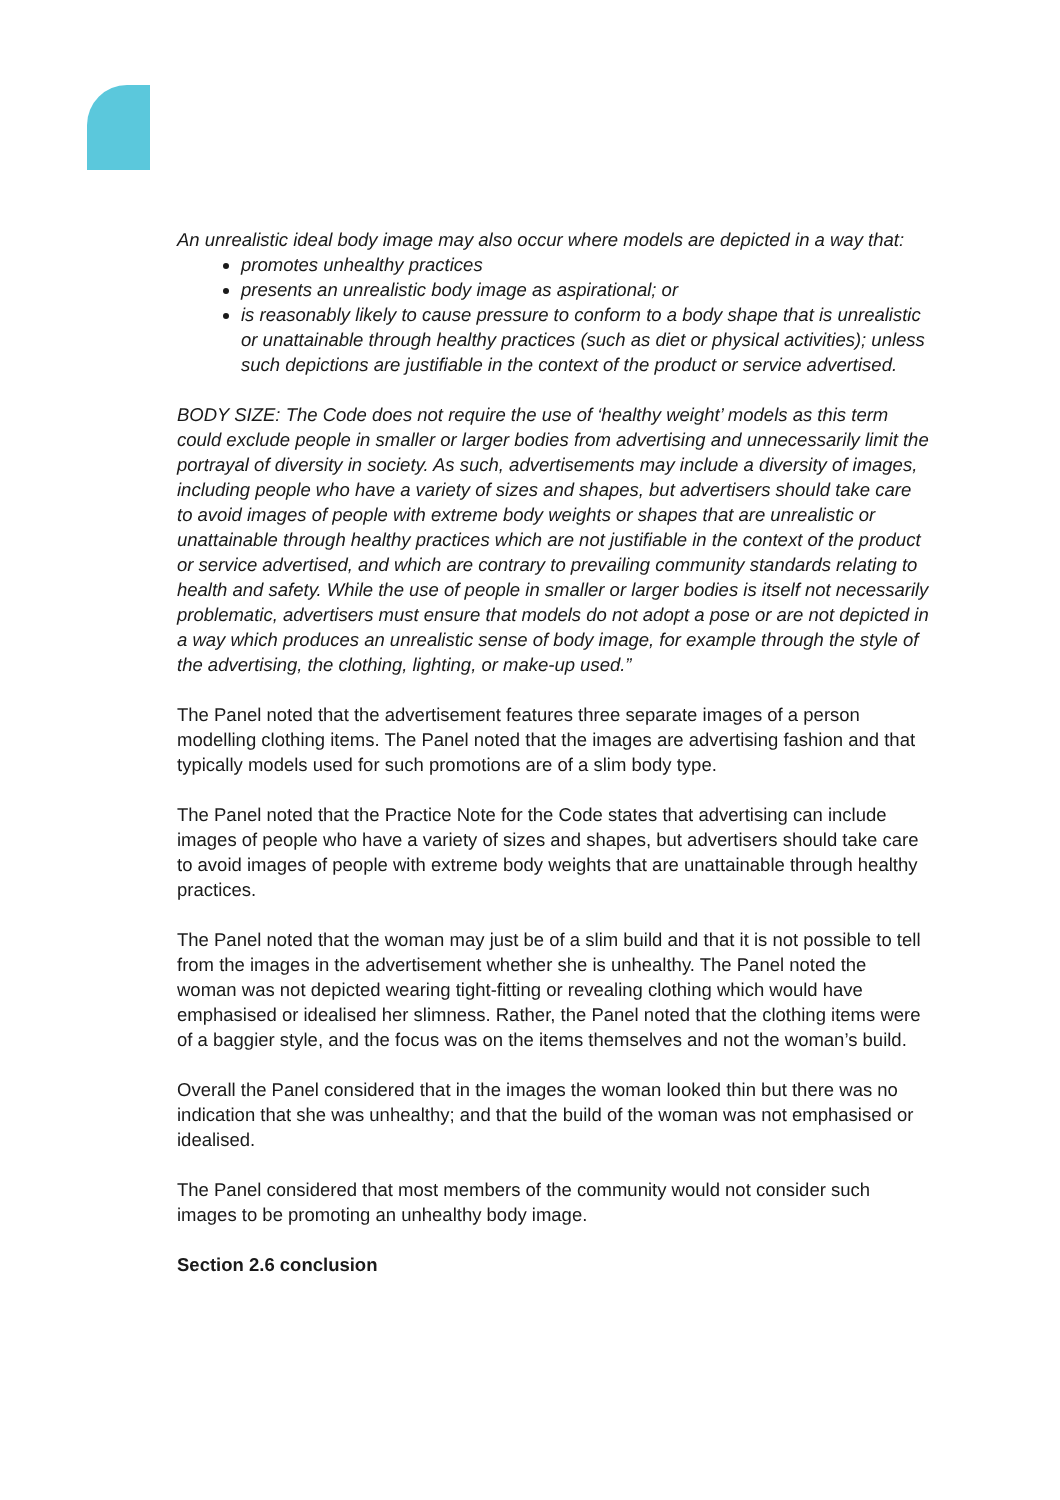An unrealistic ideal body image may also occur where models are depicted in a way that:
promotes unhealthy practices
presents an unrealistic body image as aspirational; or
is reasonably likely to cause pressure to conform to a body shape that is unrealistic or unattainable through healthy practices (such as diet or physical activities); unless such depictions are justifiable in the context of the product or service advertised.
BODY SIZE: The Code does not require the use of ‘healthy weight’ models as this term could exclude people in smaller or larger bodies from advertising and unnecessarily limit the portrayal of diversity in society. As such, advertisements may include a diversity of images, including people who have a variety of sizes and shapes, but advertisers should take care to avoid images of people with extreme body weights or shapes that are unrealistic or unattainable through healthy practices which are not justifiable in the context of the product or service advertised, and which are contrary to prevailing community standards relating to health and safety. While the use of people in smaller or larger bodies is itself not necessarily problematic, advertisers must ensure that models do not adopt a pose or are not depicted in a way which produces an unrealistic sense of body image, for example through the style of the advertising, the clothing, lighting, or make-up used.”
The Panel noted that the advertisement features three separate images of a person modelling clothing items. The Panel noted that the images are advertising fashion and that typically models used for such promotions are of a slim body type.
The Panel noted that the Practice Note for the Code states that advertising can include images of people who have a variety of sizes and shapes, but advertisers should take care to avoid images of people with extreme body weights that are unattainable through healthy practices.
The Panel noted that the woman may just be of a slim build and that it is not possible to tell from the images in the advertisement whether she is unhealthy. The Panel noted the woman was not depicted wearing tight-fitting or revealing clothing which would have emphasised or idealised her slimness. Rather, the Panel noted that the clothing items were of a baggier style, and the focus was on the items themselves and not the woman’s build.
Overall the Panel considered that in the images the woman looked thin but there was no indication that she was unhealthy; and that the build of the woman was not emphasised or idealised.
The Panel considered that most members of the community would not consider such images to be promoting an unhealthy body image.
Section 2.6 conclusion